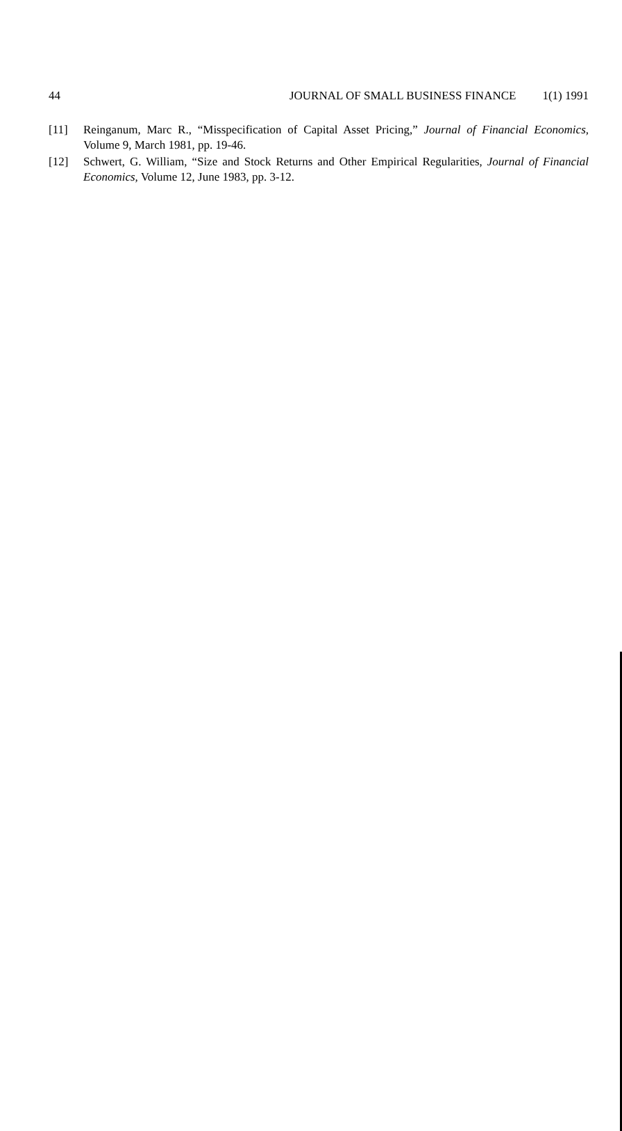44 JOURNAL OF SMALL BUSINESS FINANCE 1(1) 1991
[11] Reinganum, Marc R., “Misspecification of Capital Asset Pricing,” Journal of Financial Economics, Volume 9, March 1981, pp. 19-46.
[12] Schwert, G. William, “Size and Stock Returns and Other Empirical Regularities, Journal of Financial Economics, Volume 12, June 1983, pp. 3-12.